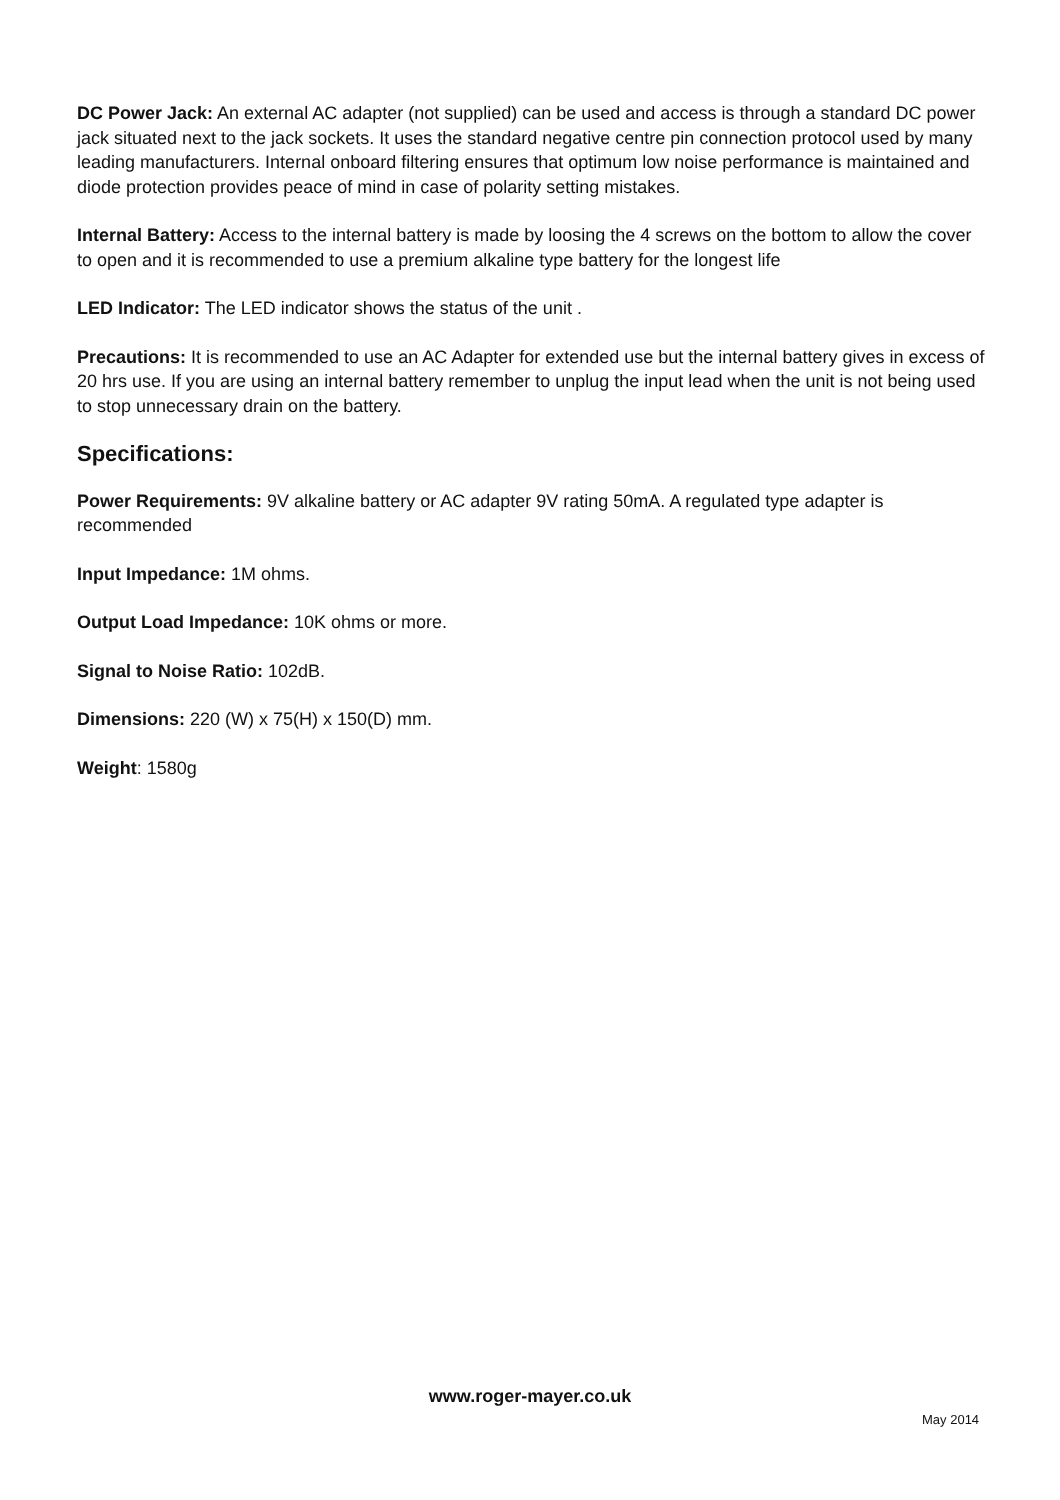DC Power Jack: An external AC adapter (not supplied) can be used and access is through a standard DC power jack situated next to the jack sockets. It uses the standard negative centre pin connection protocol used by many leading manufacturers. Internal onboard filtering ensures that optimum low noise performance is maintained and diode protection provides peace of mind in case of polarity setting mistakes.
Internal Battery: Access to the internal battery is made by loosing the 4 screws on the bottom to allow the cover to open and it is recommended to use a premium alkaline type battery for the longest life
LED Indicator: The LED indicator shows the status of the unit .
Precautions: It is recommended to use an AC Adapter for extended use but the internal battery gives in excess of 20 hrs use. If you are using an internal battery remember to unplug the input lead when the unit is not being used to stop unnecessary drain on the battery.
Specifications:
Power Requirements: 9V alkaline battery or AC adapter 9V rating 50mA. A regulated type adapter is recommended
Input Impedance: 1M ohms.
Output Load Impedance: 10K ohms or more.
Signal to Noise Ratio: 102dB.
Dimensions: 220 (W) x 75(H) x 150(D) mm.
Weight: 1580g
www.roger-mayer.co.uk
May 2014